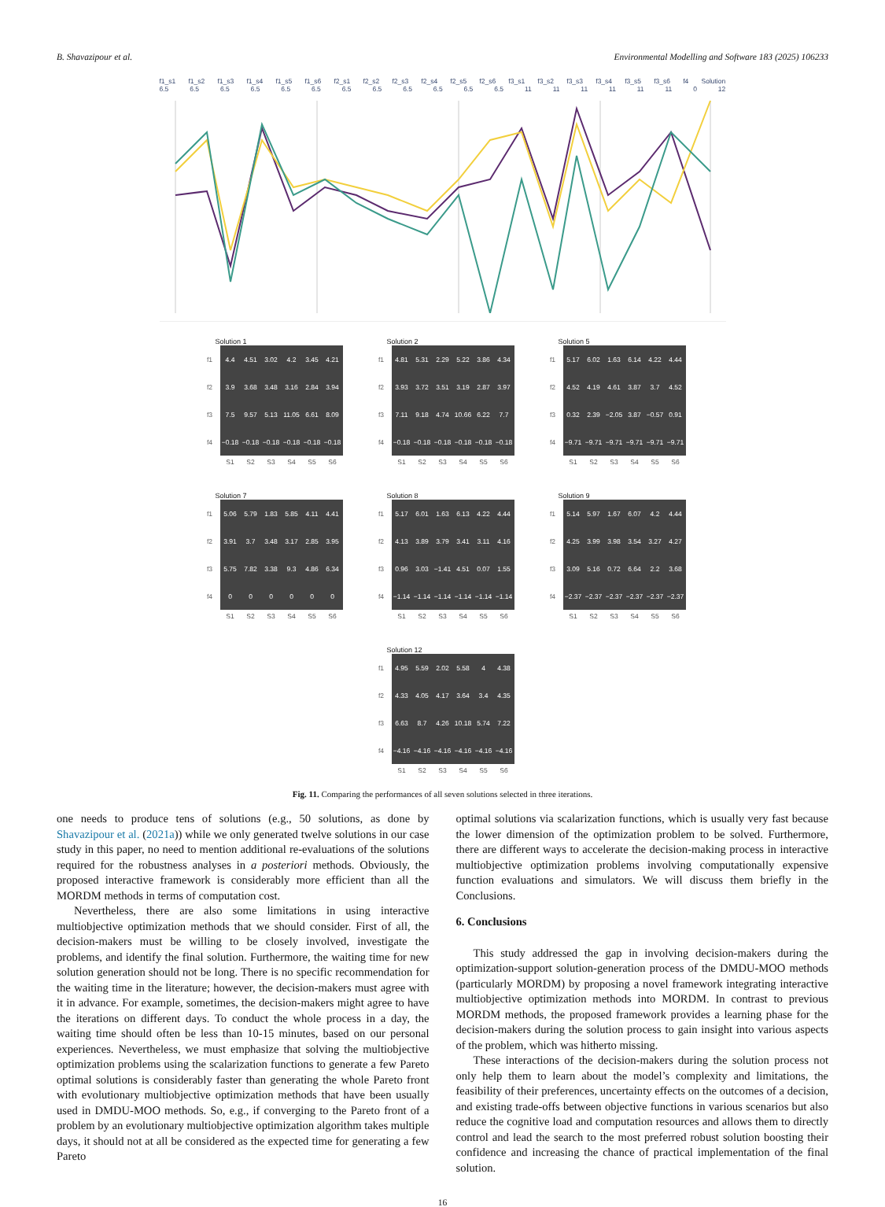B. Shavazipour et al. Environmental Modelling and Software 183 (2025) 106233
f1_s1 f1_s2 f1_s3 f1_s4 f1_s5 f1_s6 f2_s1 f2_s2 f2_s3 f2_s4 f2_s5 f2_s6 f3_s1 f3_s2 f3_s3 f3_s4 f3_s5 f3_s6 f4 Solution
6.5 6.5 6.5 6.5 6.5 6.5 6.5 6.5 6.5 6.5 6.5 6.5 11 11 11 11 11 11 0 12
Solution 1
| f1 | 4.4 | 4.51 | 3.02 | 4.2 | 3.45 | 4.21 |
| f2 | 3.9 | 3.68 | 3.48 | 3.16 | 2.84 | 3.94 |
| f3 | 7.5 | 9.57 | 5.13 | 11.05 | 6.61 | 8.09 |
| f4 | −0.18 | −0.18 | −0.18 | −0.18 | −0.18 | −0.18 |
| | S1 | S2 | S3 | S4 | S5 | S6 |
Solution 2
| f1 | 4.81 | 5.31 | 2.29 | 5.22 | 3.86 | 4.34 |
| f2 | 3.93 | 3.72 | 3.51 | 3.19 | 2.87 | 3.97 |
| f3 | 7.11 | 9.18 | 4.74 | 10.66 | 6.22 | 7.7 |
| f4 | −0.18 | −0.18 | −0.18 | −0.18 | −0.18 | −0.18 |
| | S1 | S2 | S3 | S4 | S5 | S6 |
Solution 5
| f1 | 5.17 | 6.02 | 1.63 | 6.14 | 4.22 | 4.44 |
| f2 | 4.52 | 4.19 | 4.61 | 3.87 | 3.7 | 4.52 |
| f3 | 0.32 | 2.39 | −2.05 | 3.87 | −0.57 | 0.91 |
| f4 | −9.71 | −9.71 | −9.71 | −9.71 | −9.71 | −9.71 |
| | S1 | S2 | S3 | S4 | S5 | S6 |
Solution 7
| f1 | 5.06 | 5.79 | 1.83 | 5.85 | 4.11 | 4.41 |
| f2 | 3.91 | 3.7 | 3.48 | 3.17 | 2.85 | 3.95 |
| f3 | 5.75 | 7.82 | 3.38 | 9.3 | 4.86 | 6.34 |
| f4 | 0 | 0 | 0 | 0 | 0 | 0 |
| | S1 | S2 | S3 | S4 | S5 | S6 |
Solution 8
| f1 | 5.17 | 6.01 | 1.63 | 6.13 | 4.22 | 4.44 |
| f2 | 4.13 | 3.89 | 3.79 | 3.41 | 3.11 | 4.16 |
| f3 | 0.96 | 3.03 | −1.41 | 4.51 | 0.07 | 1.55 |
| f4 | −1.14 | −1.14 | −1.14 | −1.14 | −1.14 | −1.14 |
| | S1 | S2 | S3 | S4 | S5 | S6 |
Solution 9
| f1 | 5.14 | 5.97 | 1.67 | 6.07 | 4.2 | 4.44 |
| f2 | 4.25 | 3.99 | 3.98 | 3.54 | 3.27 | 4.27 |
| f3 | 3.09 | 5.16 | 0.72 | 6.64 | 2.2 | 3.68 |
| f4 | −2.37 | −2.37 | −2.37 | −2.37 | −2.37 | −2.37 |
| | S1 | S2 | S3 | S4 | S5 | S6 |
Solution 12
| f1 | 4.95 | 5.59 | 2.02 | 5.58 | 4 | 4.38 |
| f2 | 4.33 | 4.05 | 4.17 | 3.64 | 3.4 | 4.35 |
| f3 | 6.63 | 8.7 | 4.26 | 10.18 | 5.74 | 7.22 |
| f4 | −4.16 | −4.16 | −4.16 | −4.16 | −4.16 | −4.16 |
| | S1 | S2 | S3 | S4 | S5 | S6 |
Fig. 11. Comparing the performances of all seven solutions selected in three iterations.
one needs to produce tens of solutions (e.g., 50 solutions, as done by Shavazipour et al. (2021a)) while we only generated twelve solutions in our case study in this paper, no need to mention additional re-evaluations of the solutions required for the robustness analyses in a posteriori methods. Obviously, the proposed interactive framework is considerably more efficient than all the MORDM methods in terms of computation cost.
Nevertheless, there are also some limitations in using interactive multiobjective optimization methods that we should consider. First of all, the decision-makers must be willing to be closely involved, investigate the problems, and identify the final solution. Furthermore, the waiting time for new solution generation should not be long. There is no specific recommendation for the waiting time in the literature; however, the decision-makers must agree with it in advance. For example, sometimes, the decision-makers might agree to have the iterations on different days. To conduct the whole process in a day, the waiting time should often be less than 10-15 minutes, based on our personal experiences. Nevertheless, we must emphasize that solving the multiobjective optimization problems using the scalarization functions to generate a few Pareto optimal solutions is considerably faster than generating the whole Pareto front with evolutionary multiobjective optimization methods that have been usually used in DMDU-MOO methods. So, e.g., if converging to the Pareto front of a problem by an evolutionary multiobjective optimization algorithm takes multiple days, it should not at all be considered as the expected time for generating a few Pareto
optimal solutions via scalarization functions, which is usually very fast because the lower dimension of the optimization problem to be solved. Furthermore, there are different ways to accelerate the decision-making process in interactive multiobjective optimization problems involving computationally expensive function evaluations and simulators. We will discuss them briefly in the Conclusions.
6. Conclusions
This study addressed the gap in involving decision-makers during the optimization-support solution-generation process of the DMDU-MOO methods (particularly MORDM) by proposing a novel framework integrating interactive multiobjective optimization methods into MORDM. In contrast to previous MORDM methods, the proposed framework provides a learning phase for the decision-makers during the solution process to gain insight into various aspects of the problem, which was hitherto missing.
These interactions of the decision-makers during the solution process not only help them to learn about the model’s complexity and limitations, the feasibility of their preferences, uncertainty effects on the outcomes of a decision, and existing trade-offs between objective functions in various scenarios but also reduce the cognitive load and computation resources and allows them to directly control and lead the search to the most preferred robust solution boosting their confidence and increasing the chance of practical implementation of the final solution.
16